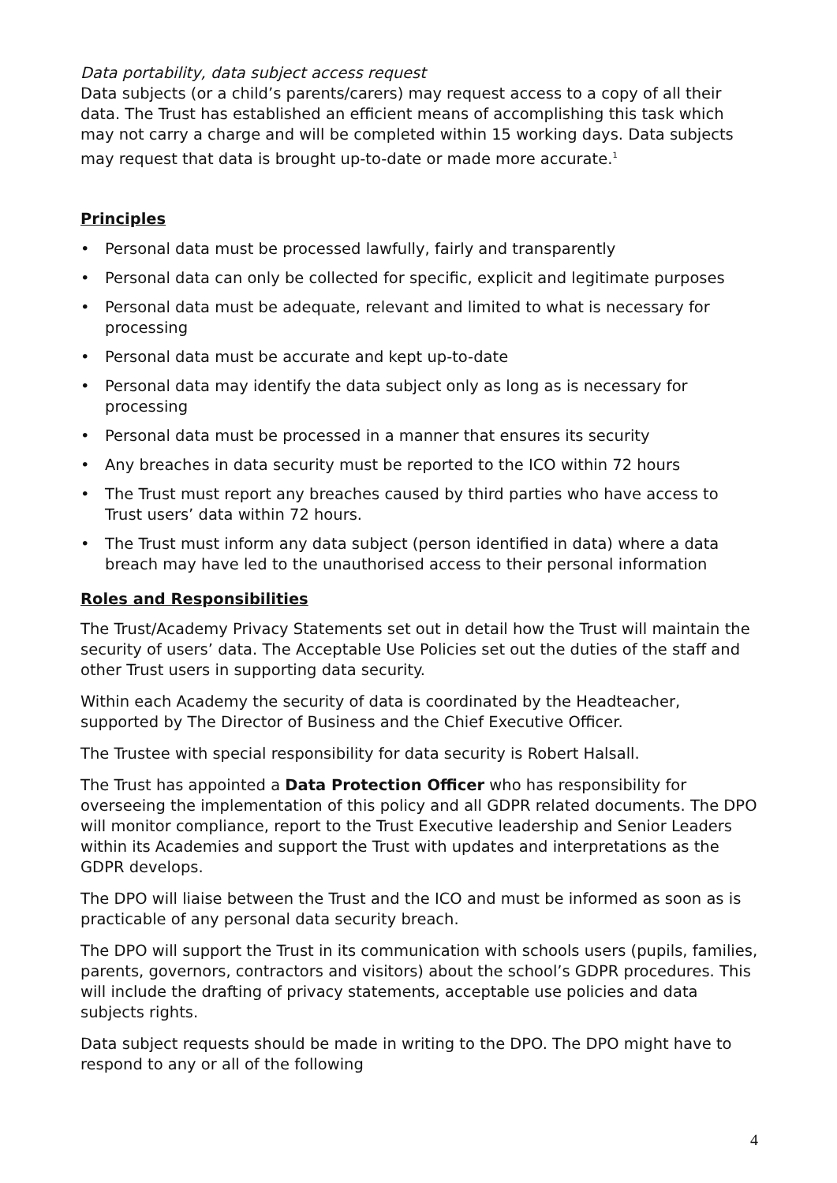Data portability, data subject access request
Data subjects (or a child’s parents/carers) may request access to a copy of all their data. The Trust has established an efficient means of accomplishing this task which may not carry a charge and will be completed within 15 working days. Data subjects may request that data is brought up-to-date or made more accurate.<sup>1</sup>
Principles
• Personal data must be processed lawfully, fairly and transparently
• Personal data can only be collected for specific, explicit and legitimate purposes
• Personal data must be adequate, relevant and limited to what is necessary for processing
• Personal data must be accurate and kept up-to-date
• Personal data may identify the data subject only as long as is necessary for processing
• Personal data must be processed in a manner that ensures its security
• Any breaches in data security must be reported to the ICO within 72 hours
• The Trust must report any breaches caused by third parties who have access to Trust users’ data within 72 hours.
• The Trust must inform any data subject (person identified in data) where a data breach may have led to the unauthorised access to their personal information
Roles and Responsibilities
The Trust/Academy Privacy Statements set out in detail how the Trust will maintain the security of users’ data. The Acceptable Use Policies set out the duties of the staff and other Trust users in supporting data security.
Within each Academy the security of data is coordinated by the Headteacher, supported by The Director of Business and the Chief Executive Officer.
The Trustee with special responsibility for data security is Robert Halsall.
The Trust has appointed a Data Protection Officer who has responsibility for overseeing the implementation of this policy and all GDPR related documents. The DPO will monitor compliance, report to the Trust Executive leadership and Senior Leaders within its Academies and support the Trust with updates and interpretations as the GDPR develops.
The DPO will liaise between the Trust and the ICO and must be informed as soon as is practicable of any personal data security breach.
The DPO will support the Trust in its communication with schools users (pupils, families, parents, governors, contractors and visitors) about the school’s GDPR procedures. This will include the drafting of privacy statements, acceptable use policies and data subjects rights.
Data subject requests should be made in writing to the DPO. The DPO might have to respond to any or all of the following
4